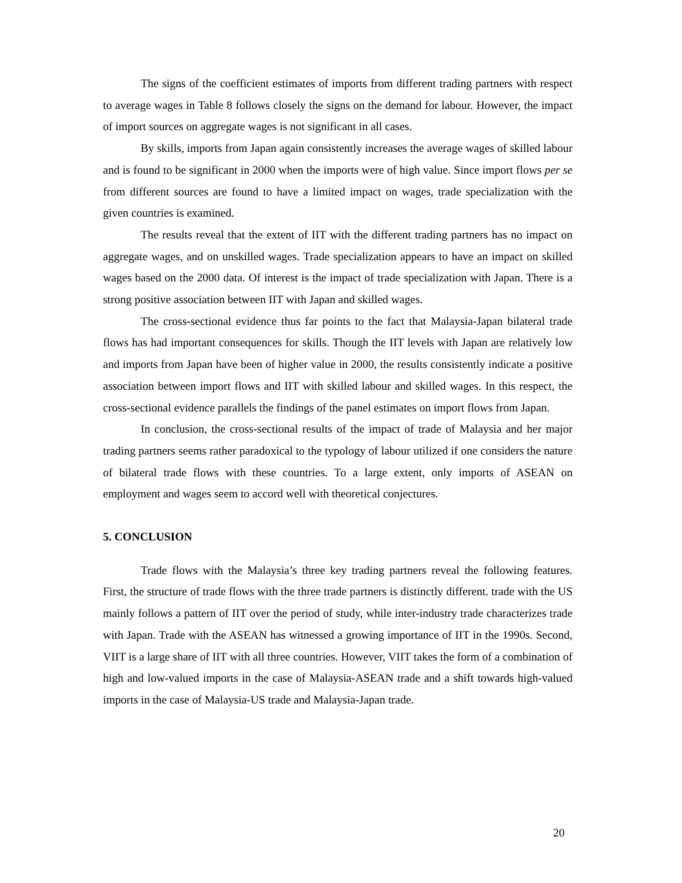The signs of the coefficient estimates of imports from different trading partners with respect to average wages in Table 8 follows closely the signs on the demand for labour. However, the impact of import sources on aggregate wages is not significant in all cases.
By skills, imports from Japan again consistently increases the average wages of skilled labour and is found to be significant in 2000 when the imports were of high value. Since import flows per se from different sources are found to have a limited impact on wages, trade specialization with the given countries is examined.
The results reveal that the extent of IIT with the different trading partners has no impact on aggregate wages, and on unskilled wages. Trade specialization appears to have an impact on skilled wages based on the 2000 data. Of interest is the impact of trade specialization with Japan. There is a strong positive association between IIT with Japan and skilled wages.
The cross-sectional evidence thus far points to the fact that Malaysia-Japan bilateral trade flows has had important consequences for skills. Though the IIT levels with Japan are relatively low and imports from Japan have been of higher value in 2000, the results consistently indicate a positive association between import flows and IIT with skilled labour and skilled wages. In this respect, the cross-sectional evidence parallels the findings of the panel estimates on import flows from Japan.
In conclusion, the cross-sectional results of the impact of trade of Malaysia and her major trading partners seems rather paradoxical to the typology of labour utilized if one considers the nature of bilateral trade flows with these countries. To a large extent, only imports of ASEAN on employment and wages seem to accord well with theoretical conjectures.
5. CONCLUSION
Trade flows with the Malaysia’s three key trading partners reveal the following features. First, the structure of trade flows with the three trade partners is distinctly different. trade with the US mainly follows a pattern of IIT over the period of study, while inter-industry trade characterizes trade with Japan. Trade with the ASEAN has witnessed a growing importance of IIT in the 1990s. Second, VIIT is a large share of IIT with all three countries. However, VIIT takes the form of a combination of high and low-valued imports in the case of Malaysia-ASEAN trade and a shift towards high-valued imports in the case of Malaysia-US trade and Malaysia-Japan trade.
20